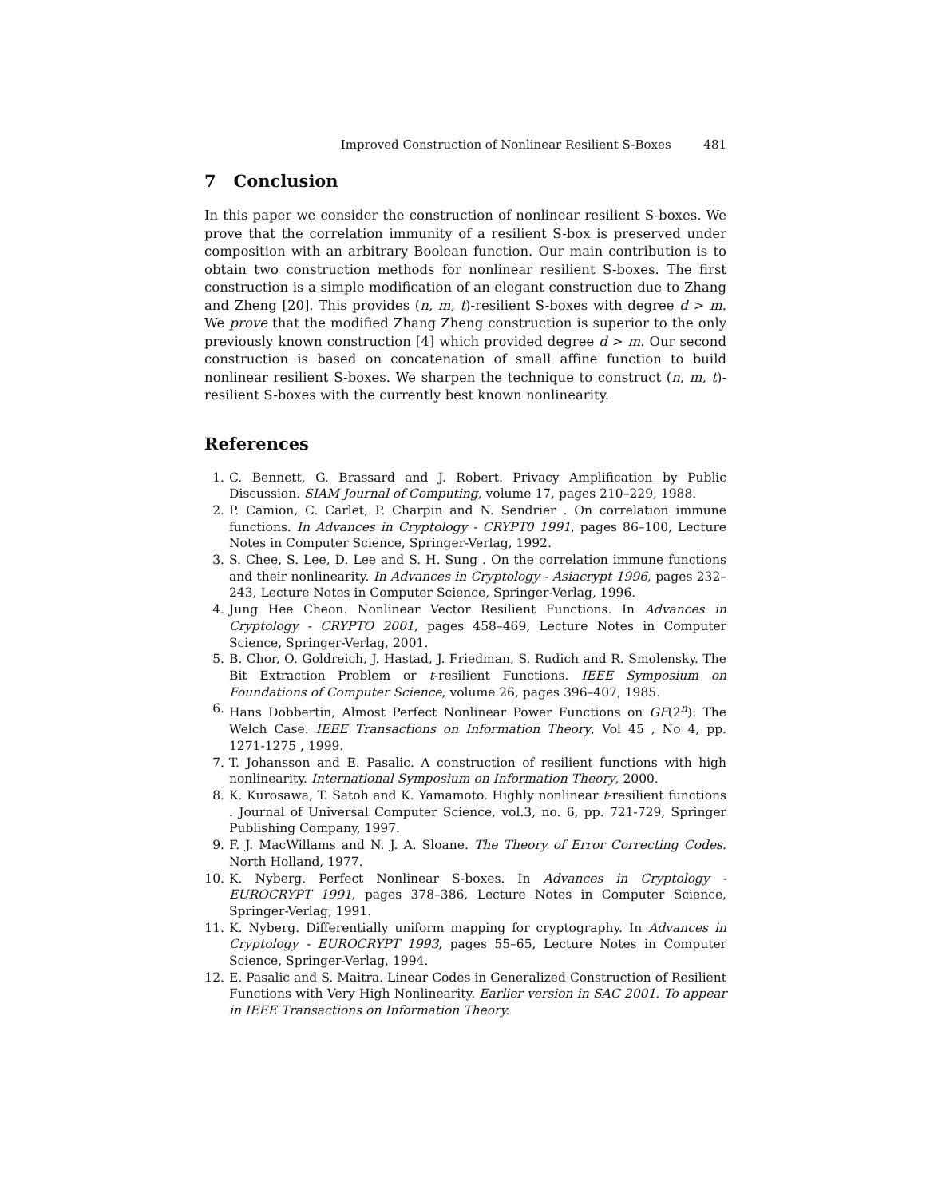Improved Construction of Nonlinear Resilient S-Boxes 481
7 Conclusion
In this paper we consider the construction of nonlinear resilient S-boxes. We prove that the correlation immunity of a resilient S-box is preserved under composition with an arbitrary Boolean function. Our main contribution is to obtain two construction methods for nonlinear resilient S-boxes. The first construction is a simple modification of an elegant construction due to Zhang and Zheng [20]. This provides (n, m, t)-resilient S-boxes with degree d > m. We prove that the modified Zhang Zheng construction is superior to the only previously known construction [4] which provided degree d > m. Our second construction is based on concatenation of small affine function to build nonlinear resilient S-boxes. We sharpen the technique to construct (n, m, t)-resilient S-boxes with the currently best known nonlinearity.
References
1. C. Bennett, G. Brassard and J. Robert. Privacy Amplification by Public Discussion. SIAM Journal of Computing, volume 17, pages 210–229, 1988.
2. P. Camion, C. Carlet, P. Charpin and N. Sendrier . On correlation immune functions. In Advances in Cryptology - CRYPT0 1991, pages 86–100, Lecture Notes in Computer Science, Springer-Verlag, 1992.
3. S. Chee, S. Lee, D. Lee and S. H. Sung . On the correlation immune functions and their nonlinearity. In Advances in Cryptology - Asiacrypt 1996, pages 232–243, Lecture Notes in Computer Science, Springer-Verlag, 1996.
4. Jung Hee Cheon. Nonlinear Vector Resilient Functions. In Advances in Cryptology - CRYPTO 2001, pages 458–469, Lecture Notes in Computer Science, Springer-Verlag, 2001.
5. B. Chor, O. Goldreich, J. Hastad, J. Friedman, S. Rudich and R. Smolensky. The Bit Extraction Problem or t-resilient Functions. IEEE Symposium on Foundations of Computer Science, volume 26, pages 396–407, 1985.
6. Hans Dobbertin, Almost Perfect Nonlinear Power Functions on GF(2<sup>n</sup>): The Welch Case. IEEE Transactions on Information Theory, Vol 45 , No 4, pp. 1271-1275 , 1999.
7. T. Johansson and E. Pasalic. A construction of resilient functions with high nonlinearity. International Symposium on Information Theory, 2000.
8. K. Kurosawa, T. Satoh and K. Yamamoto. Highly nonlinear t-resilient functions . Journal of Universal Computer Science, vol.3, no. 6, pp. 721-729, Springer Publishing Company, 1997.
9. F. J. MacWillams and N. J. A. Sloane. The Theory of Error Correcting Codes. North Holland, 1977.
10. K. Nyberg. Perfect Nonlinear S-boxes. In Advances in Cryptology - EUROCRYPT 1991, pages 378–386, Lecture Notes in Computer Science, Springer-Verlag, 1991.
11. K. Nyberg. Differentially uniform mapping for cryptography. In Advances in Cryptology - EUROCRYPT 1993, pages 55–65, Lecture Notes in Computer Science, Springer-Verlag, 1994.
12. E. Pasalic and S. Maitra. Linear Codes in Generalized Construction of Resilient Functions with Very High Nonlinearity. Earlier version in SAC 2001. To appear in IEEE Transactions on Information Theory.